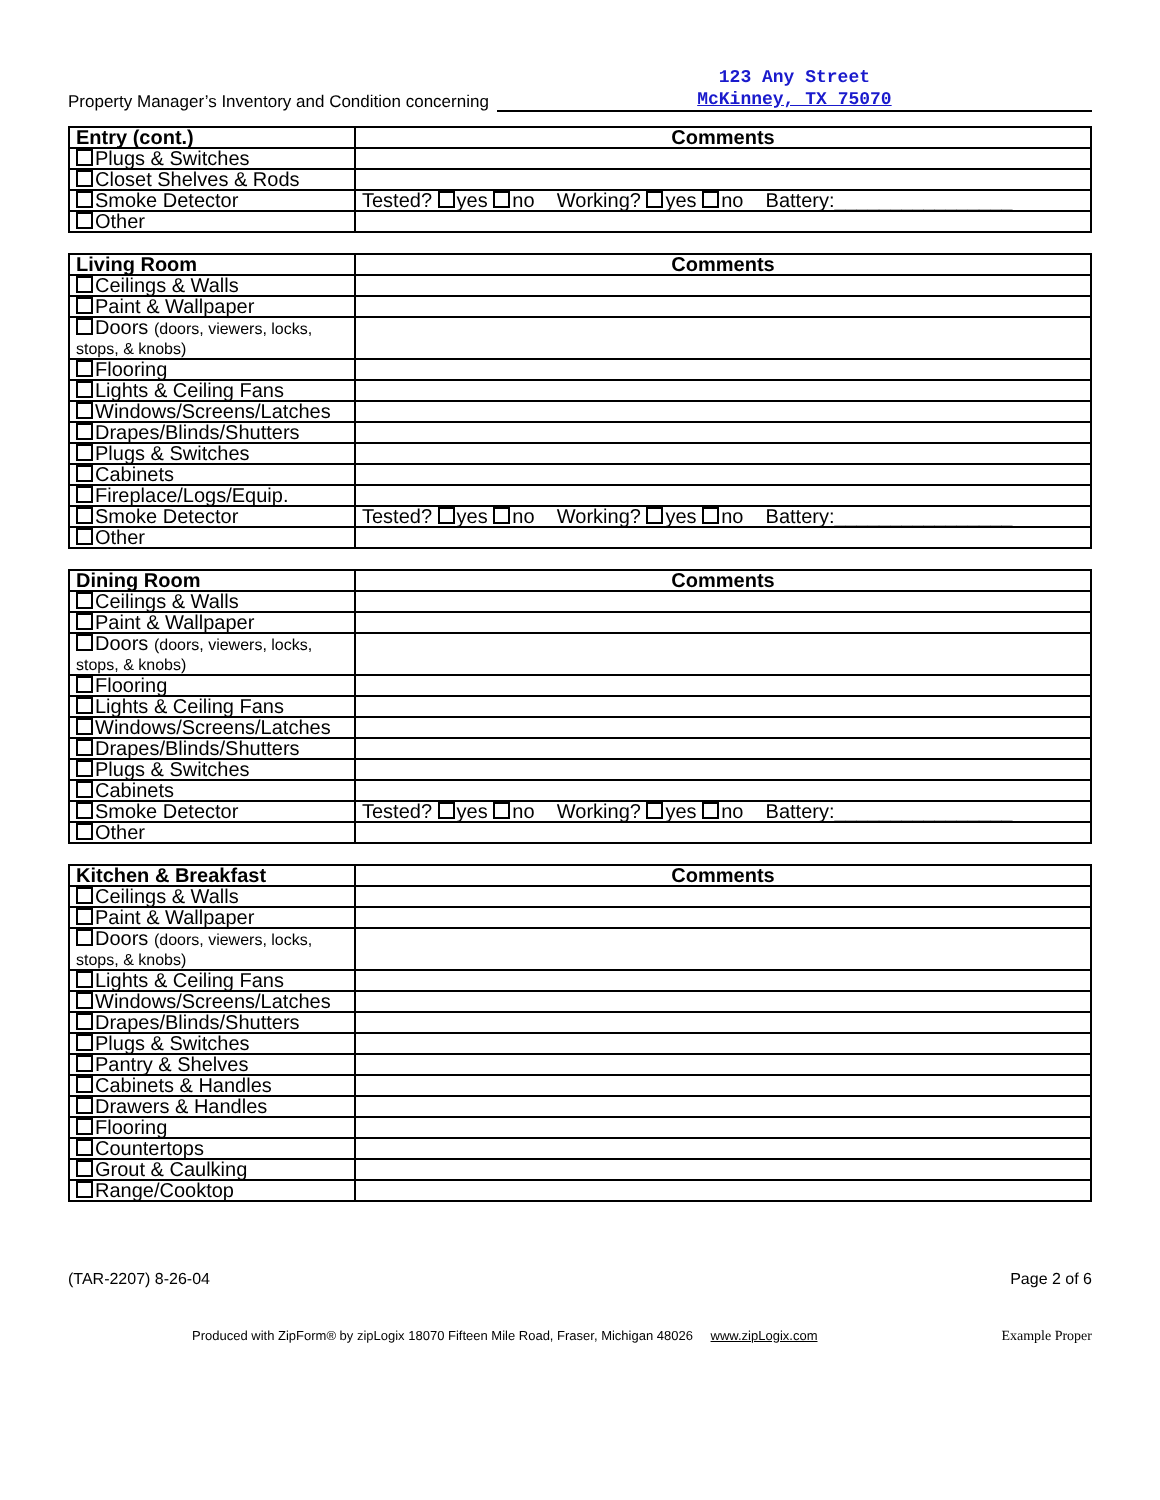Property Manager’s Inventory and Condition concerning
123 Any Street
McKinney, TX 75070
| Entry (cont.) | Comments |
| --- | --- |
| Plugs & Switches | |
| Closet Shelves & Rods | |
| Smoke Detector | Tested? yes no Working? yes no Battery:________________ |
| Other | |
| Living Room | Comments |
| --- | --- |
| Ceilings & Walls | |
| Paint & Wallpaper | |
| Doors (doors, viewers, locks, stops, & knobs) | |
| Flooring | |
| Lights & Ceiling Fans | |
| Windows/Screens/Latches | |
| Drapes/Blinds/Shutters | |
| Plugs & Switches | |
| Cabinets | |
| Fireplace/Logs/Equip. | |
| Smoke Detector | Tested? yes no Working? yes no Battery:________________ |
| Other | |
| Dining Room | Comments |
| --- | --- |
| Ceilings & Walls | |
| Paint & Wallpaper | |
| Doors (doors, viewers, locks, stops, & knobs) | |
| Flooring | |
| Lights & Ceiling Fans | |
| Windows/Screens/Latches | |
| Drapes/Blinds/Shutters | |
| Plugs & Switches | |
| Cabinets | |
| Smoke Detector | Tested? yes no Working? yes no Battery:________________ |
| Other | |
| Kitchen & Breakfast | Comments |
| --- | --- |
| Ceilings & Walls | |
| Paint & Wallpaper | |
| Doors (doors, viewers, locks, stops, & knobs) | |
| Lights & Ceiling Fans | |
| Windows/Screens/Latches | |
| Drapes/Blinds/Shutters | |
| Plugs & Switches | |
| Pantry & Shelves | |
| Cabinets & Handles | |
| Drawers & Handles | |
| Flooring | |
| Countertops | |
| Grout & Caulking | |
| Range/Cooktop | |
(TAR-2207) 8-26-04 Page 2 of 6
Produced with ZipForm® by zipLogix 18070 Fifteen Mile Road, Fraser, Michigan 48026 www.zipLogix.com Example Proper